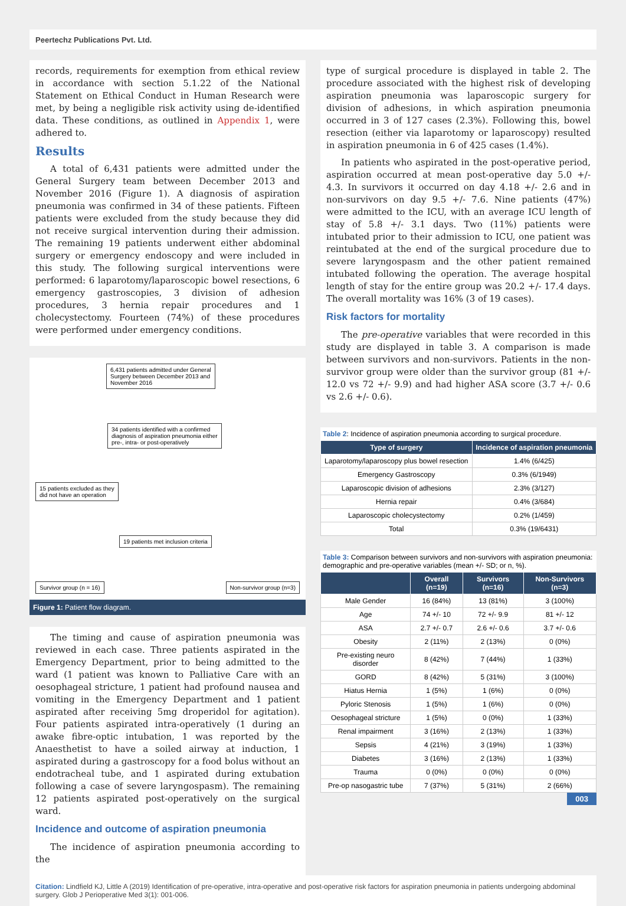Peertechz Publications Pvt. Ltd.
records, requirements for exemption from ethical review in accordance with section 5.1.22 of the National Statement on Ethical Conduct in Human Research were met, by being a negligible risk activity using de-identified data. These conditions, as outlined in Appendix 1, were adhered to.
Results
A total of 6,431 patients were admitted under the General Surgery team between December 2013 and November 2016 (Figure 1). A diagnosis of aspiration pneumonia was confirmed in 34 of these patients. Fifteen patients were excluded from the study because they did not receive surgical intervention during their admission. The remaining 19 patients underwent either abdominal surgery or emergency endoscopy and were included in this study. The following surgical interventions were performed: 6 laparotomy/laparoscopic bowel resections, 6 emergency gastroscopies, 3 division of adhesion procedures, 3 hernia repair procedures and 1 cholecystectomy. Fourteen (74%) of these procedures were performed under emergency conditions.
6,431 patients admitted under General
Surgery between December 2013 and
November 2016
34 patients identified with a confirmed
diagnosis of aspiration pneumonia either
pre-, intra- or post-operatively
15 patients excluded as they
did not have an operation
19 patients met inclusion criteria
Survivor group (n = 16) Non-survivor group (n=3)
Figure 1: Patient flow diagram.
The timing and cause of aspiration pneumonia was reviewed in each case. Three patients aspirated in the Emergency Department, prior to being admitted to the ward (1 patient was known to Palliative Care with an oesophageal stricture, 1 patient had profound nausea and vomiting in the Emergency Department and 1 patient aspirated after receiving 5mg droperidol for agitation). Four patients aspirated intra-operatively (1 during an awake fibre-optic intubation, 1 was reported by the Anaesthetist to have a soiled airway at induction, 1 aspirated during a gastroscopy for a food bolus without an endotracheal tube, and 1 aspirated during extubation following a case of severe laryngospasm). The remaining 12 patients aspirated post-operatively on the surgical ward.
Incidence and outcome of aspiration pneumonia
The incidence of aspiration pneumonia according to the
type of surgical procedure is displayed in table 2. The procedure associated with the highest risk of developing aspiration pneumonia was laparoscopic surgery for division of adhesions, in which aspiration pneumonia occurred in 3 of 127 cases (2.3%). Following this, bowel resection (either via laparotomy or laparoscopy) resulted in aspiration pneumonia in 6 of 425 cases (1.4%).
In patients who aspirated in the post-operative period, aspiration occurred at mean post-operative day 5.0 +/- 4.3. In survivors it occurred on day 4.18 +/- 2.6 and in non-survivors on day 9.5 +/- 7.6. Nine patients (47%) were admitted to the ICU, with an average ICU length of stay of 5.8 +/- 3.1 days. Two (11%) patients were intubated prior to their admission to ICU, one patient was reintubated at the end of the surgical procedure due to severe laryngospasm and the other patient remained intubated following the operation. The average hospital length of stay for the entire group was 20.2 +/- 17.4 days. The overall mortality was 16% (3 of 19 cases).
Risk factors for mortality
The pre-operative variables that were recorded in this study are displayed in table 3. A comparison is made between survivors and non-survivors. Patients in the non-survivor group were older than the survivor group (81 +/- 12.0 vs 72 +/- 9.9) and had higher ASA score (3.7 +/- 0.6 vs 2.6 +/- 0.6).
Table 2: Incidence of aspiration pneumonia according to surgical procedure.
| Type of surgery | Incidence of aspiration pneumonia |
| --- | --- |
| Laparotomy/laparoscopy plus bowel resection | 1.4% (6/425) |
| Emergency Gastroscopy | 0.3% (6/1949) |
| Laparoscopic division of adhesions | 2.3% (3/127) |
| Hernia repair | 0.4% (3/684) |
| Laparoscopic cholecystectomy | 0.2% (1/459) |
| Total | 0.3% (19/6431) |
Table 3: Comparison between survivors and non-survivors with aspiration pneumonia: demographic and pre-operative variables (mean +/- SD; or n, %).
| | Overall (n=19) | Survivors (n=16) | Non-Survivors (n=3) |
| --- | --- | --- | --- |
| Male Gender | 16 (84%) | 13 (81%) | 3 (100%) |
| Age | 74 +/- 10 | 72 +/- 9.9 | 81 +/- 12 |
| ASA | 2.7 +/- 0.7 | 2.6 +/- 0.6 | 3.7 +/- 0.6 |
| Obesity | 2 (11%) | 2 (13%) | 0 (0%) |
| Pre-existing neuro disorder | 8 (42%) | 7 (44%) | 1 (33%) |
| GORD | 8 (42%) | 5 (31%) | 3 (100%) |
| Hiatus Hernia | 1 (5%) | 1 (6%) | 0 (0%) |
| Pyloric Stenosis | 1 (5%) | 1 (6%) | 0 (0%) |
| Oesophageal stricture | 1 (5%) | 0 (0%) | 1 (33%) |
| Renal impairment | 3 (16%) | 2 (13%) | 1 (33%) |
| Sepsis | 4 (21%) | 3 (19%) | 1 (33%) |
| Diabetes | 3 (16%) | 2 (13%) | 1 (33%) |
| Trauma | 0 (0%) | 0 (0%) | 0 (0%) |
| Pre-op nasogastric tube | 7 (37%) | 5 (31%) | 2 (66%) |
003
Citation: Lindfield KJ, Little A (2019) Identification of pre-operative, intra-operative and post-operative risk factors for aspiration pneumonia in patients undergoing abdominal surgery. Glob J Perioperative Med 3(1): 001-006.